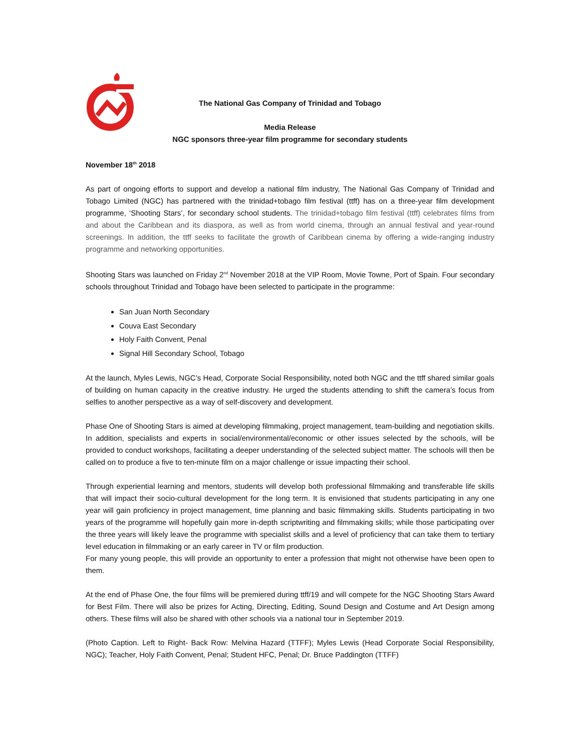The National Gas Company of Trinidad and Tobago
Media Release
NGC sponsors three-year film programme for secondary students
November 18<sup>th</sup> 2018
As part of ongoing efforts to support and develop a national film industry, The National Gas Company of Trinidad and Tobago Limited (NGC) has partnered with the trinidad+tobago film festival (ttff) has on a three-year film development programme, ‘Shooting Stars’, for secondary school students. The trinidad+tobago film festival (ttff) celebrates films from and about the Caribbean and its diaspora, as well as from world cinema, through an annual festival and year-round screenings. In addition, the ttff seeks to facilitate the growth of Caribbean cinema by offering a wide-ranging industry programme and networking opportunities.
Shooting Stars was launched on Friday 2<sup>nd</sup> November 2018 at the VIP Room, Movie Towne, Port of Spain. Four secondary schools throughout Trinidad and Tobago have been selected to participate in the programme:
San Juan North Secondary
Couva East Secondary
Holy Faith Convent, Penal
Signal Hill Secondary School, Tobago
At the launch, Myles Lewis, NGC’s Head, Corporate Social Responsibility, noted both NGC and the ttff shared similar goals of building on human capacity in the creative industry. He urged the students attending to shift the camera’s focus from selfies to another perspective as a way of self-discovery and development.
Phase One of Shooting Stars is aimed at developing filmmaking, project management, team-building and negotiation skills. In addition, specialists and experts in social/environmental/economic or other issues selected by the schools, will be provided to conduct workshops, facilitating a deeper understanding of the selected subject matter. The schools will then be called on to produce a five to ten-minute film on a major challenge or issue impacting their school.
Through experiential learning and mentors, students will develop both professional filmmaking and transferable life skills that will impact their socio-cultural development for the long term. It is envisioned that students participating in any one year will gain proficiency in project management, time planning and basic filmmaking skills. Students participating in two years of the programme will hopefully gain more in-depth scriptwriting and filmmaking skills; while those participating over the three years will likely leave the programme with specialist skills and a level of proficiency that can take them to tertiary level education in filmmaking or an early career in TV or film production.
For many young people, this will provide an opportunity to enter a profession that might not otherwise have been open to them.
At the end of Phase One, the four films will be premiered during ttff/19 and will compete for the NGC Shooting Stars Award for Best Film. There will also be prizes for Acting, Directing, Editing, Sound Design and Costume and Art Design among others. These films will also be shared with other schools via a national tour in September 2019.
(Photo Caption. Left to Right- Back Row: Melvina Hazard (TTFF); Myles Lewis (Head Corporate Social Responsibility, NGC); Teacher, Holy Faith Convent, Penal; Student HFC, Penal; Dr. Bruce Paddington (TTFF)